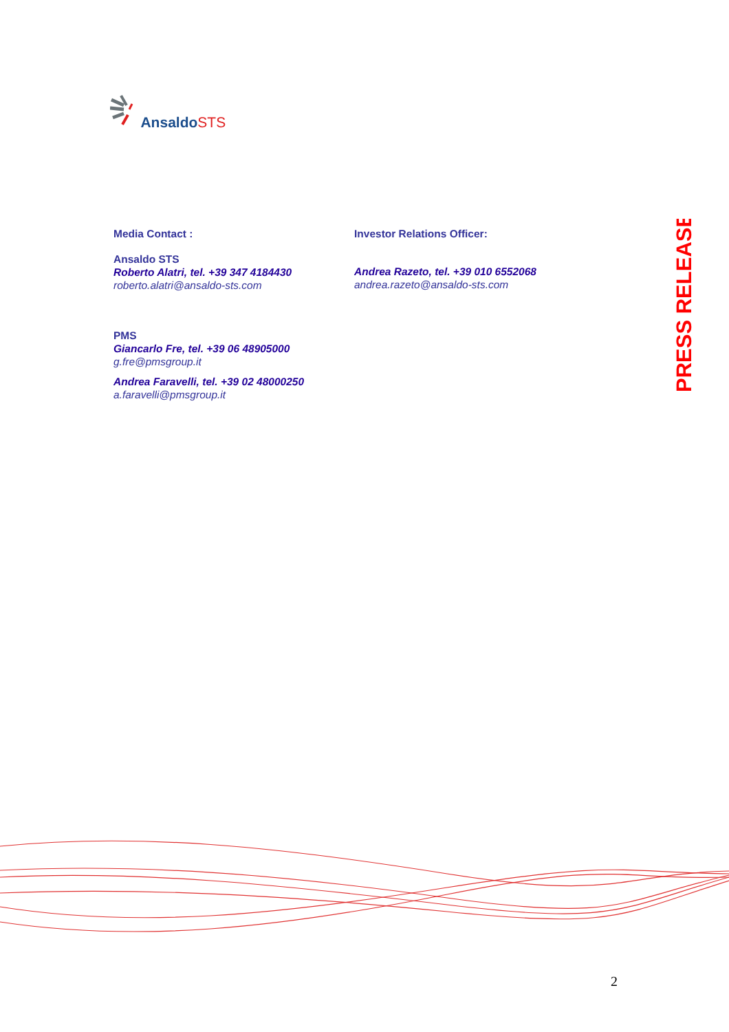Ansaldo STS
PRESS RELEASE
Media Contact :
Ansaldo STS
Roberto Alatri, tel. +39 347 4184430
roberto.alatri@ansaldo-sts.com
Investor Relations Officer:
Andrea Razeto, tel. +39 010 6552068
andrea.razeto@ansaldo-sts.com
PMS
Giancarlo Fre, tel. +39 06 48905000
g.fre@pmsgroup.it
Andrea Faravelli, tel. +39 02 48000250
a.faravelli@pmsgroup.it
2